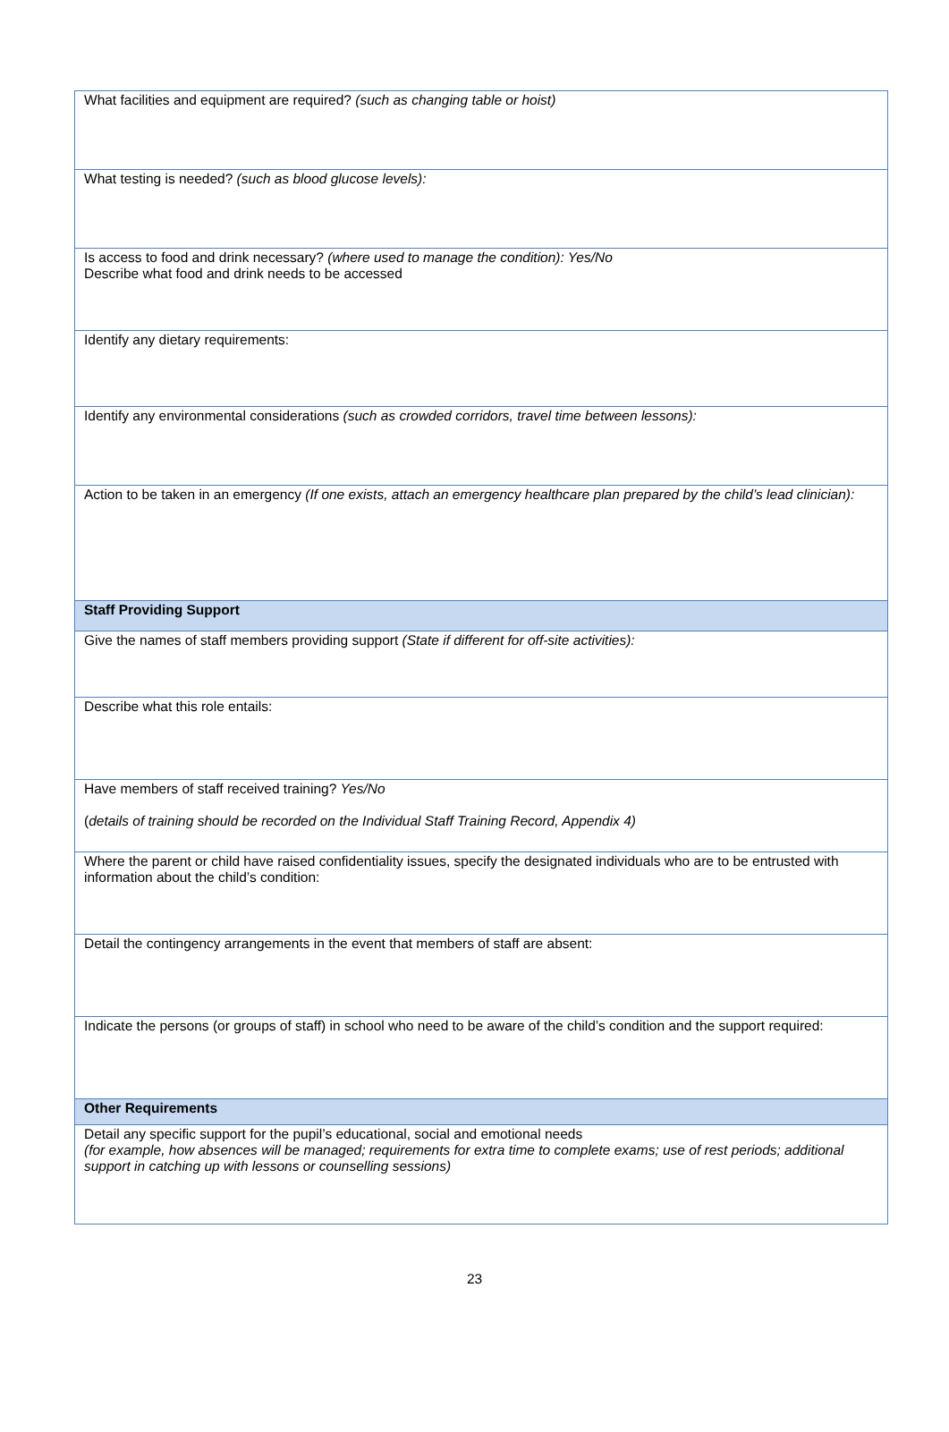| What facilities and equipment are required? (such as changing table or hoist) |
| What testing is needed? (such as blood glucose levels): |
| Is access to food and drink necessary? (where used to manage the condition): Yes/No Describe what food and drink needs to be accessed |
| Identify any dietary requirements: |
| Identify any environmental considerations (such as crowded corridors, travel time between lessons): |
| Action to be taken in an emergency (If one exists, attach an emergency healthcare plan prepared by the child’s lead clinician): |
| Staff Providing Support |
| Give the names of staff members providing support (State if different for off-site activities): |
| Describe what this role entails: |
| Have members of staff received training? Yes/No ( details of training should be recorded on the Individual Staff Training Record, Appendix 4) |
| Where the parent or child have raised confidentiality issues, specify the designated individuals who are to be entrusted with information about the child’s condition: |
| Detail the contingency arrangements in the event that members of staff are absent: |
| Indicate the persons (or groups of staff) in school who need to be aware of the child’s condition and the support required: |
| Other Requirements |
| Detail any specific support for the pupil’s educational, social and emotional needs (for example, how absences will be managed; requirements for extra time to complete exams; use of rest periods; additional support in catching up with lessons or counselling sessions) |
23